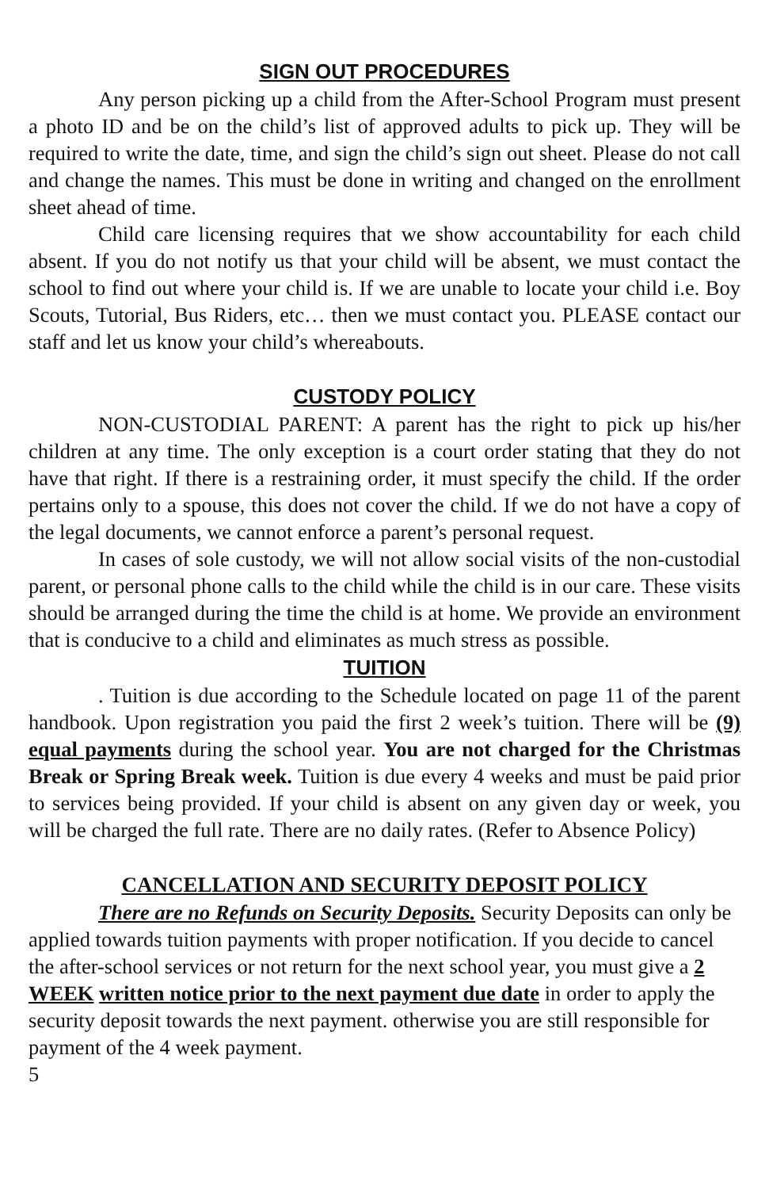SIGN OUT PROCEDURES
Any person picking up a child from the After-School Program must present a photo ID and be on the child’s list of approved adults to pick up. They will be required to write the date, time, and sign the child’s sign out sheet. Please do not call and change the names. This must be done in writing and changed on the enrollment sheet ahead of time.
Child care licensing requires that we show accountability for each child absent. If you do not notify us that your child will be absent, we must contact the school to find out where your child is. If we are unable to locate your child i.e. Boy Scouts, Tutorial, Bus Riders, etc… then we must contact you. PLEASE contact our staff and let us know your child’s whereabouts.
CUSTODY POLICY
NON-CUSTODIAL PARENT: A parent has the right to pick up his/her children at any time. The only exception is a court order stating that they do not have that right. If there is a restraining order, it must specify the child. If the order pertains only to a spouse, this does not cover the child. If we do not have a copy of the legal documents, we cannot enforce a parent’s personal request.
In cases of sole custody, we will not allow social visits of the non-custodial parent, or personal phone calls to the child while the child is in our care. These visits should be arranged during the time the child is at home. We provide an environment that is conducive to a child and eliminates as much stress as possible.
TUITION
. Tuition is due according to the Schedule located on page 11 of the parent handbook. Upon registration you paid the first 2 week’s tuition. There will be (9) equal payments during the school year. You are not charged for the Christmas Break or Spring Break week. Tuition is due every 4 weeks and must be paid prior to services being provided. If your child is absent on any given day or week, you will be charged the full rate. There are no daily rates. (Refer to Absence Policy)
CANCELLATION AND SECURITY DEPOSIT POLICY
There are no Refunds on Security Deposits. Security Deposits can only be applied towards tuition payments with proper notification. If you decide to cancel the after-school services or not return for the next school year, you must give a 2 WEEK written notice prior to the next payment due date in order to apply the security deposit towards the next payment. otherwise you are still responsible for payment of the 4 week payment.
5